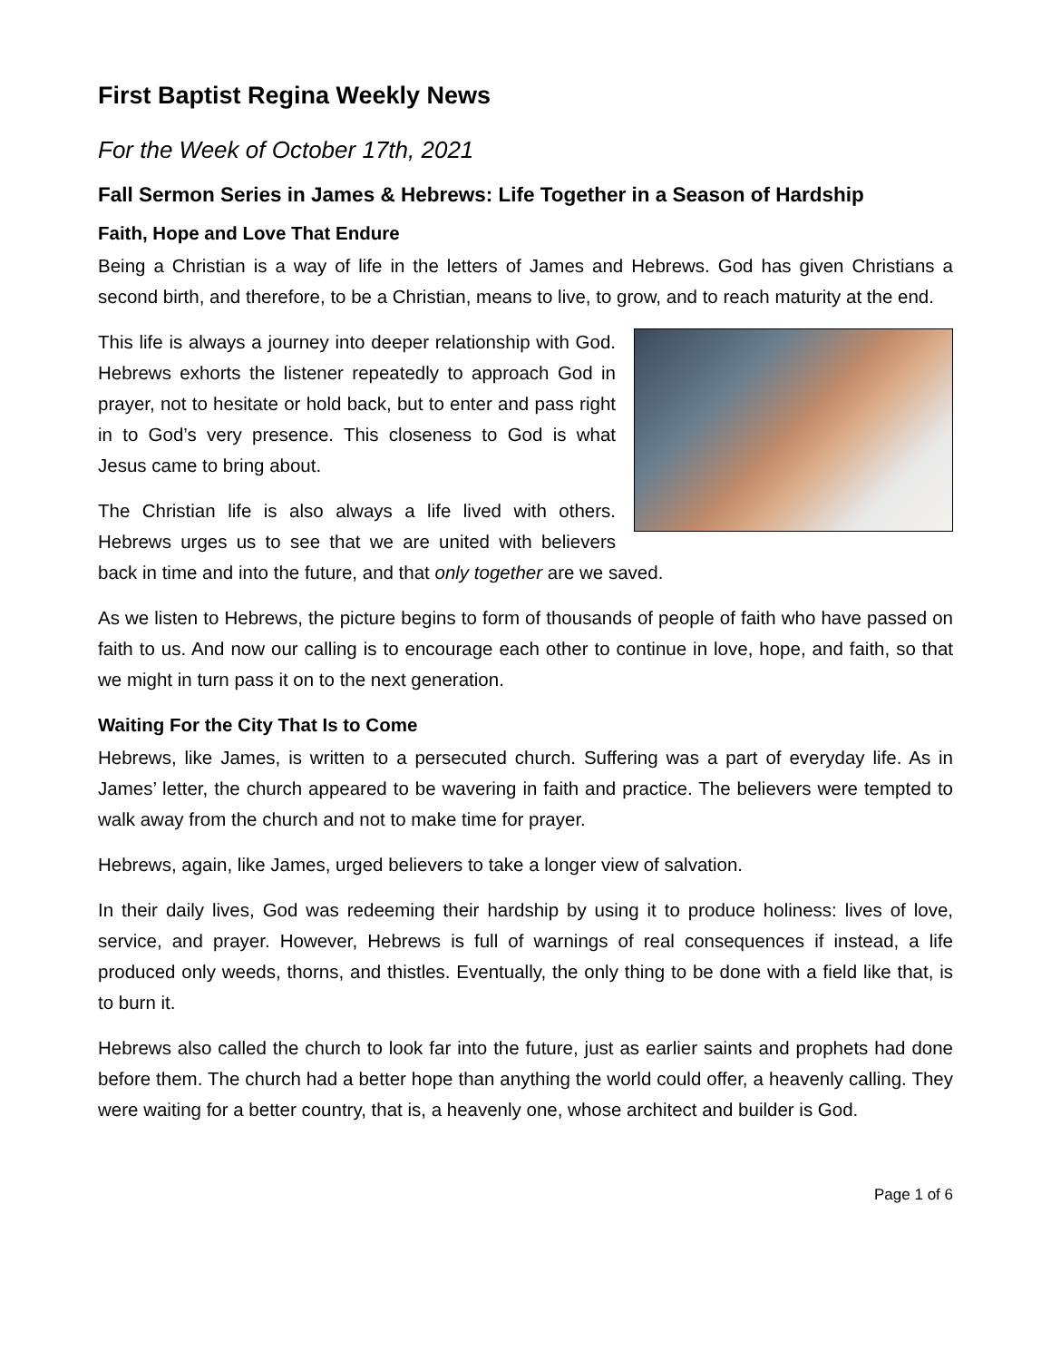First Baptist Regina Weekly News
For the Week of October 17th, 2021
Fall Sermon Series in James & Hebrews: Life Together in a Season of Hardship
Faith, Hope and Love That Endure
Being a Christian is a way of life in the letters of James and Hebrews. God has given Christians a second birth, and therefore, to be a Christian, means to live, to grow, and to reach maturity at the end.
This life is always a journey into deeper relationship with God. Hebrews exhorts the listener repeatedly to approach God in prayer, not to hesitate or hold back, but to enter and pass right in to God’s very presence. This closeness to God is what Jesus came to bring about.
The Christian life is also always a life lived with others. Hebrews urges us to see that we are united with believers back in time and into the future, and that only together are we saved.
As we listen to Hebrews, the picture begins to form of thousands of people of faith who have passed on faith to us. And now our calling is to encourage each other to continue in love, hope, and faith, so that we might in turn pass it on to the next generation.
Waiting For the City That Is to Come
Hebrews, like James, is written to a persecuted church. Suffering was a part of everyday life. As in James’ letter, the church appeared to be wavering in faith and practice. The believers were tempted to walk away from the church and not to make time for prayer.
Hebrews, again, like James, urged believers to take a longer view of salvation.
In their daily lives, God was redeeming their hardship by using it to produce holiness: lives of love, service, and prayer. However, Hebrews is full of warnings of real consequences if instead, a life produced only weeds, thorns, and thistles. Eventually, the only thing to be done with a field like that, is to burn it.
Hebrews also called the church to look far into the future, just as earlier saints and prophets had done before them. The church had a better hope than anything the world could offer, a heavenly calling. They were waiting for a better country, that is, a heavenly one, whose architect and builder is God.
Page 1 of 6